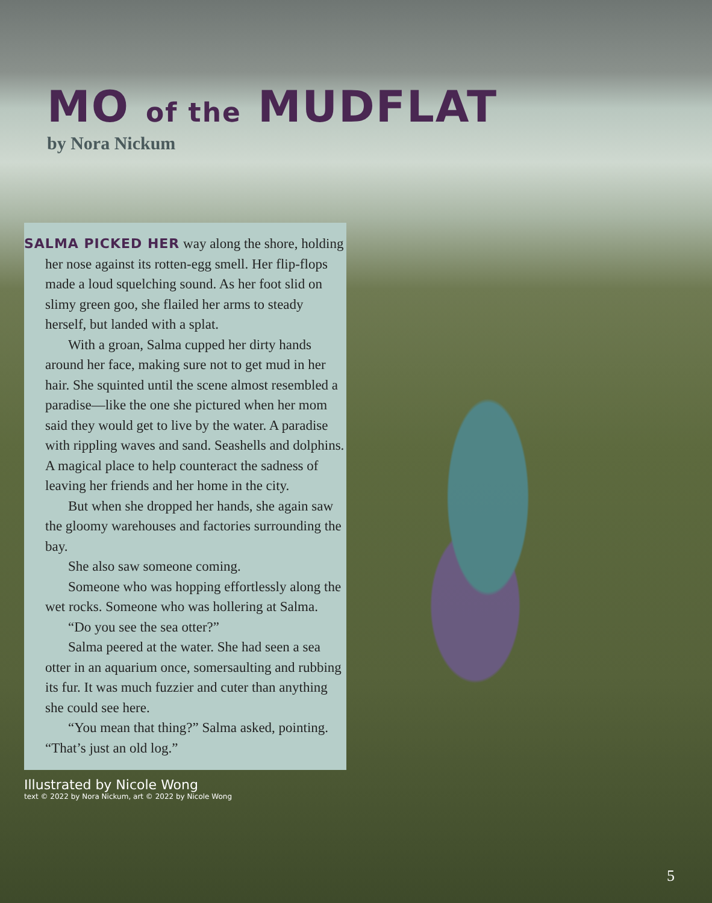MO of the MUDFLAT
by Nora Nickum
SALMA PICKED HER way along the shore, holding her nose against its rotten-egg smell. Her flip-flops made a loud squelching sound. As her foot slid on slimy green goo, she flailed her arms to steady herself, but landed with a splat.
With a groan, Salma cupped her dirty hands around her face, making sure not to get mud in her hair. She squinted until the scene almost resembled a paradise—like the one she pictured when her mom said they would get to live by the water. A paradise with rippling waves and sand. Seashells and dolphins. A magical place to help counteract the sadness of leaving her friends and her home in the city.
But when she dropped her hands, she again saw the gloomy warehouses and factories surrounding the bay.
She also saw someone coming.
Someone who was hopping effortlessly along the wet rocks. Someone who was hollering at Salma.
“Do you see the sea otter?”
Salma peered at the water. She had seen a sea otter in an aquarium once, somersaulting and rubbing its fur. It was much fuzzier and cuter than anything she could see here.
“You mean that thing?” Salma asked, pointing. “That’s just an old log.”
Illustrated by Nicole Wong
text © 2022 by Nora Nickum, art © 2022 by Nicole Wong
5